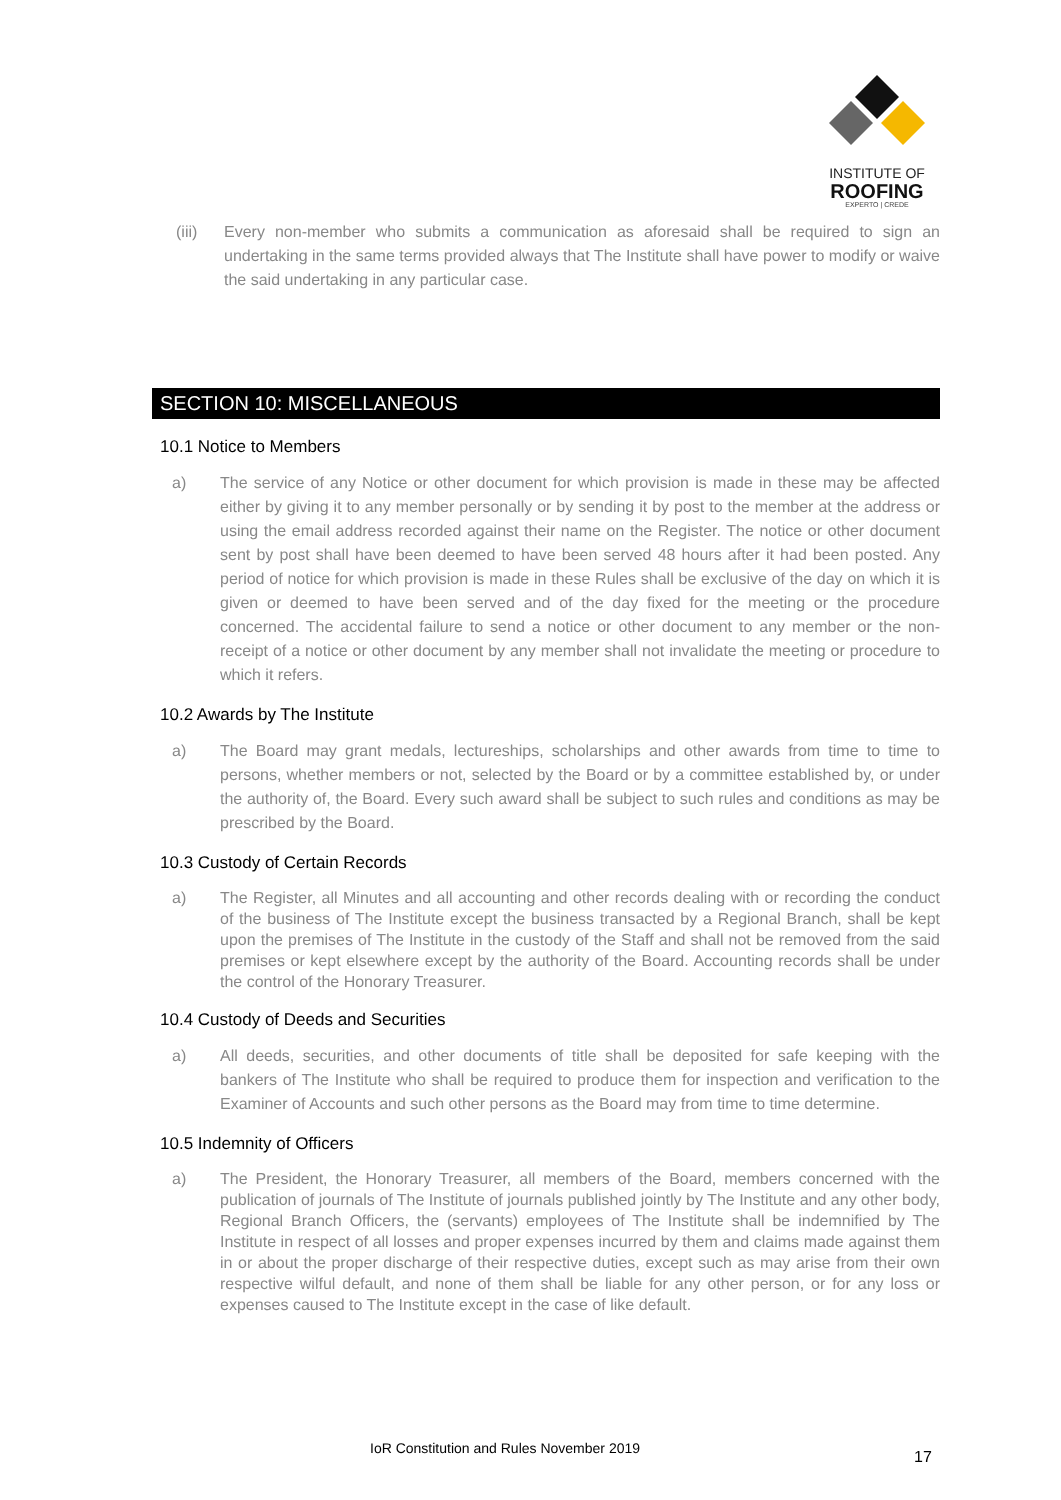INSTITUTE OF
ROOFING
EXPERTO | CREDE
(iii) Every non-member who submits a communication as aforesaid shall be required to sign an undertaking in the same terms provided always that The Institute shall have power to modify or waive the said undertaking in any particular case.
SECTION 10: MISCELLANEOUS
10.1 Notice to Members
a) The service of any Notice or other document for which provision is made in these may be affected either by giving it to any member personally or by sending it by post to the member at the address or using the email address recorded against their name on the Register. The notice or other document sent by post shall have been deemed to have been served 48 hours after it had been posted. Any period of notice for which provision is made in these Rules shall be exclusive of the day on which it is given or deemed to have been served and of the day fixed for the meeting or the procedure concerned. The accidental failure to send a notice or other document to any member or the non-receipt of a notice or other document by any member shall not invalidate the meeting or procedure to which it refers.
10.2 Awards by The Institute
a) The Board may grant medals, lectureships, scholarships and other awards from time to time to persons, whether members or not, selected by the Board or by a committee established by, or under the authority of, the Board. Every such award shall be subject to such rules and conditions as may be prescribed by the Board.
10.3 Custody of Certain Records
a) The Register, all Minutes and all accounting and other records dealing with or recording the conduct of the business of The Institute except the business transacted by a Regional Branch, shall be kept upon the premises of The Institute in the custody of the Staff and shall not be removed from the said premises or kept elsewhere except by the authority of the Board. Accounting records shall be under the control of the Honorary Treasurer.
10.4 Custody of Deeds and Securities
a) All deeds, securities, and other documents of title shall be deposited for safe keeping with the bankers of The Institute who shall be required to produce them for inspection and verification to the Examiner of Accounts and such other persons as the Board may from time to time determine.
10.5 Indemnity of Officers
a) The President, the Honorary Treasurer, all members of the Board, members concerned with the publication of journals of The Institute of journals published jointly by The Institute and any other body, Regional Branch Officers, the (servants) employees of The Institute shall be indemnified by The Institute in respect of all losses and proper expenses incurred by them and claims made against them in or about the proper discharge of their respective duties, except such as may arise from their own respective wilful default, and none of them shall be liable for any other person, or for any loss or expenses caused to The Institute except in the case of like default.
IoR Constitution and Rules November 2019
17